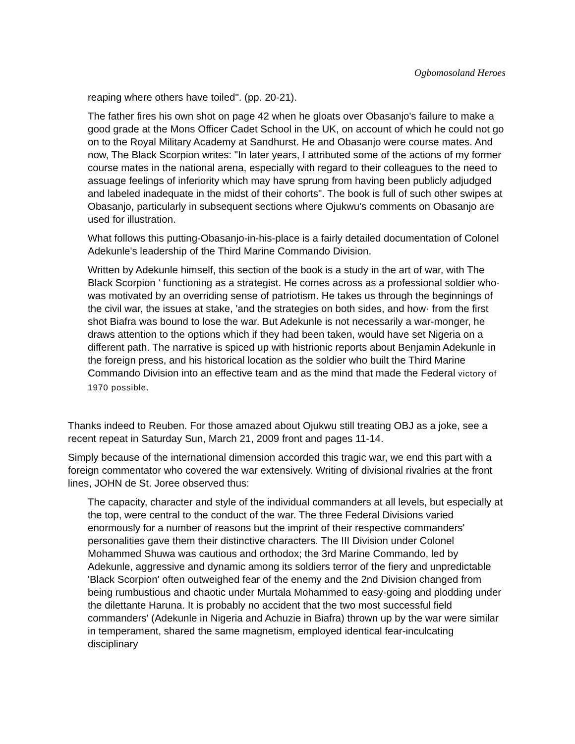Ogbomosoland Heroes
reaping where others have toiled". (pp. 20-21).
The father fires his own shot on page 42 when he gloats over Obasanjo's failure to make a good grade at the Mons Officer Cadet School in the UK, on account of which he could not go on to the Royal Military Academy at Sandhurst. He and Obasanjo were course mates. And now, The Black Scorpion writes: "In later years, I attributed some of the actions of my former course mates in the national arena, especially with regard to their colleagues to the need to assuage feelings of inferiority which may have sprung from having been publicly adjudged and labeled inadequate in the midst of their cohorts". The book is full of such other swipes at Obasanjo, particularly in subsequent sections where Ojukwu's comments on Obasanjo are used for illustration.
What follows this putting-Obasanjo-in-his-place is a fairly detailed documentation of Colonel Adekunle's leadership of the Third Marine Commando Division.
Written by Adekunle himself, this section of the book is a study in the art of war, with The Black Scorpion ' functioning as a strategist. He comes across as a professional soldier who· was motivated by an overriding sense of patriotism. He takes us through the beginnings of the civil war, the issues at stake, 'and the strategies on both sides, and how· from the first shot Biafra was bound to lose the war. But Adekunle is not necessarily a war-monger, he draws attention to the options which if they had been taken, would have set Nigeria on a different path. The narrative is spiced up with histrionic reports about Benjamin Adekunle in the foreign press, and his historical location as the soldier who built the Third Marine Commando Division into an effective team and as the mind that made the Federal victory of 1970 possible.
Thanks indeed to Reuben. For those amazed about Ojukwu still treating OBJ as a joke, see a recent repeat in Saturday Sun, March 21, 2009 front and pages 11-14.
Simply because of the international dimension accorded this tragic war, we end this part with a foreign commentator who covered the war extensively. Writing of divisional rivalries at the front lines, JOHN de St. Joree observed thus:
The capacity, character and style of the individual commanders at all levels, but especially at the top, were central to the conduct of the war. The three Federal Divisions varied enormously for a number of reasons but the imprint of their respective commanders' personalities gave them their distinctive characters. The III Division under Colonel Mohammed Shuwa was cautious and orthodox; the 3rd Marine Commando, led by Adekunle, aggressive and dynamic among its soldiers terror of the fiery and unpredictable 'Black Scorpion' often outweighed fear of the enemy and the 2nd Division changed from being rumbustious and chaotic under Murtala Mohammed to easy-going and plodding under the dilettante Haruna. It is probably no accident that the two most successful field commanders' (Adekunle in Nigeria and Achuzie in Biafra) thrown up by the war were similar in temperament, shared the same magnetism, employed identical fear-inculcating disciplinary